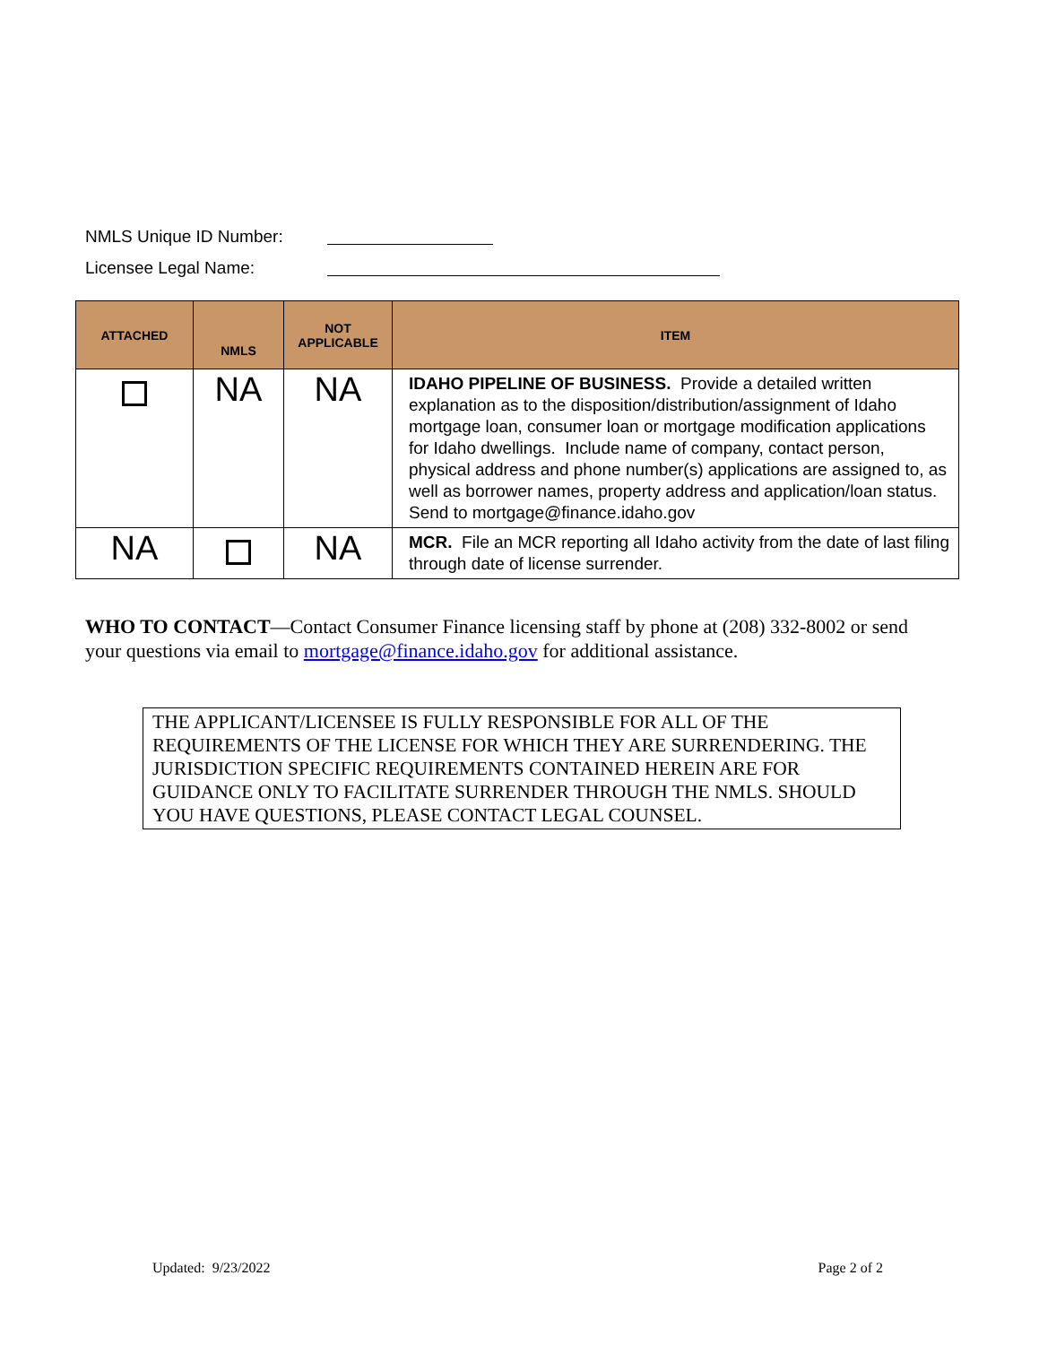NMLS Unique ID Number:
Licensee Legal Name:
| ATTACHED | NMLS | NOT APPLICABLE | ITEM |
| --- | --- | --- | --- |
| | NA | NA | IDAHO PIPELINE OF BUSINESS. Provide a detailed written explanation as to the disposition/distribution/assignment of Idaho mortgage loan, consumer loan or mortgage modification applications for Idaho dwellings. Include name of company, contact person, physical address and phone number(s) applications are assigned to, as well as borrower names, property address and application/loan status. Send to mortgage@finance.idaho.gov |
| NA | | NA | MCR. File an MCR reporting all Idaho activity from the date of last filing through date of license surrender. |
WHO TO CONTACT—Contact Consumer Finance licensing staff by phone at (208) 332-8002 or send your questions via email to mortgage@finance.idaho.gov for additional assistance.
THE APPLICANT/LICENSEE IS FULLY RESPONSIBLE FOR ALL OF THE REQUIREMENTS OF THE LICENSE FOR WHICH THEY ARE SURRENDERING. THE JURISDICTION SPECIFIC REQUIREMENTS CONTAINED HEREIN ARE FOR GUIDANCE ONLY TO FACILITATE SURRENDER THROUGH THE NMLS. SHOULD YOU HAVE QUESTIONS, PLEASE CONTACT LEGAL COUNSEL.
Updated: 9/23/2022 Page 2 of 2